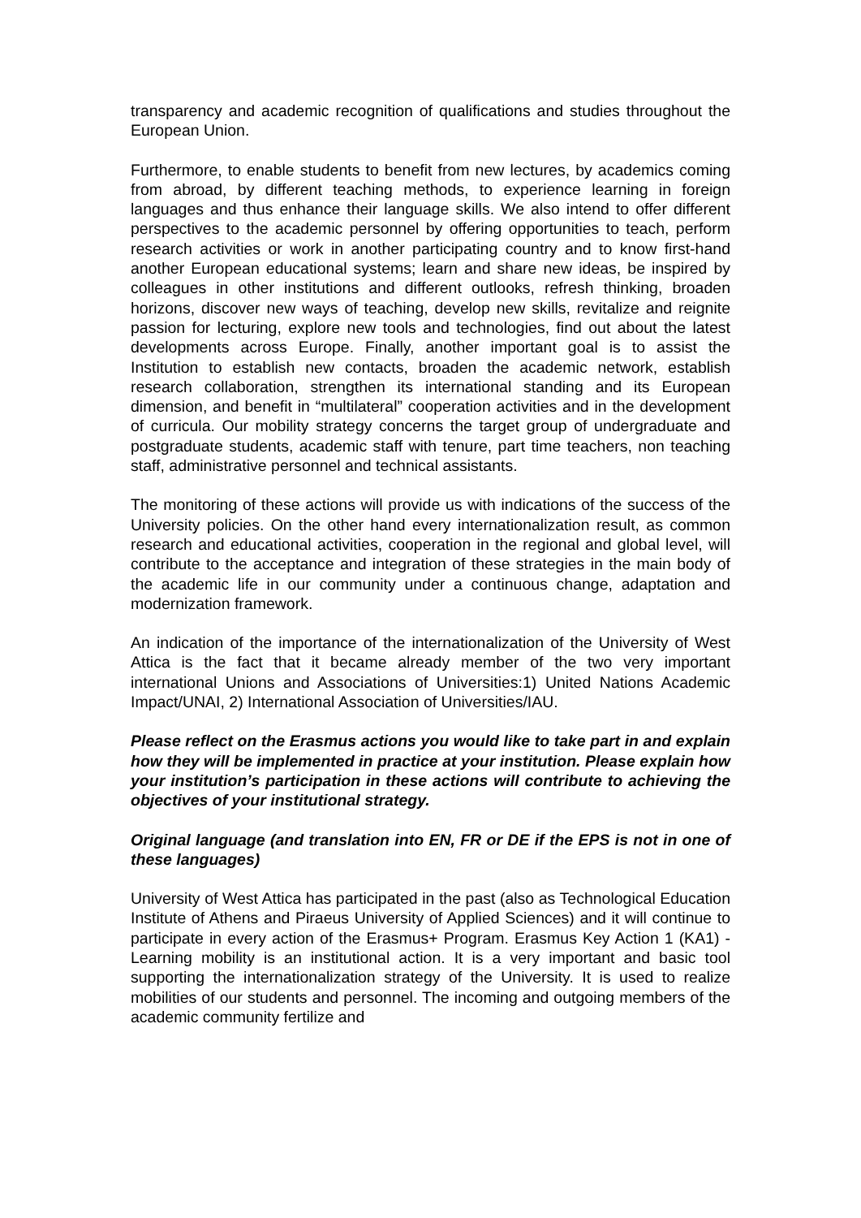transparency and academic recognition of qualifications and studies throughout the European Union.
Furthermore, to enable students to benefit from new lectures, by academics coming from abroad, by different teaching methods, to experience learning in foreign languages and thus enhance their language skills. We also intend to offer different perspectives to the academic personnel by offering opportunities to teach, perform research activities or work in another participating country and to know first-hand another European educational systems; learn and share new ideas, be inspired by colleagues in other institutions and different outlooks, refresh thinking, broaden horizons, discover new ways of teaching, develop new skills, revitalize and reignite passion for lecturing, explore new tools and technologies, find out about the latest developments across Europe. Finally, another important goal is to assist the Institution to establish new contacts, broaden the academic network, establish research collaboration, strengthen its international standing and its European dimension, and benefit in “multilateral” cooperation activities and in the development of curricula. Our mobility strategy concerns the target group of undergraduate and postgraduate students, academic staff with tenure, part time teachers, non teaching staff, administrative personnel and technical assistants.
The monitoring of these actions will provide us with indications of the success of the University policies. On the other hand every internationalization result, as common research and educational activities, cooperation in the regional and global level, will contribute to the acceptance and integration of these strategies in the main body of the academic life in our community under a continuous change, adaptation and modernization framework.
An indication of the importance of the internationalization of the University of West Attica is the fact that it became already member of the two very important international Unions and Associations of Universities:1) United Nations Academic Impact/UNAI, 2) International Association of Universities/IAU.
Please reflect on the Erasmus actions you would like to take part in and explain how they will be implemented in practice at your institution. Please explain how your institution’s participation in these actions will contribute to achieving the objectives of your institutional strategy.
Original language (and translation into EN, FR or DE if the EPS is not in one of these languages)
University of West Attica has participated in the past (also as Technological Education Institute of Athens and Piraeus University of Applied Sciences) and it will continue to participate in every action of the Erasmus+ Program. Erasmus Key Action 1 (KA1) - Learning mobility is an institutional action. It is a very important and basic tool supporting the internationalization strategy of the University. It is used to realize mobilities of our students and personnel. The incoming and outgoing members of the academic community fertilize and